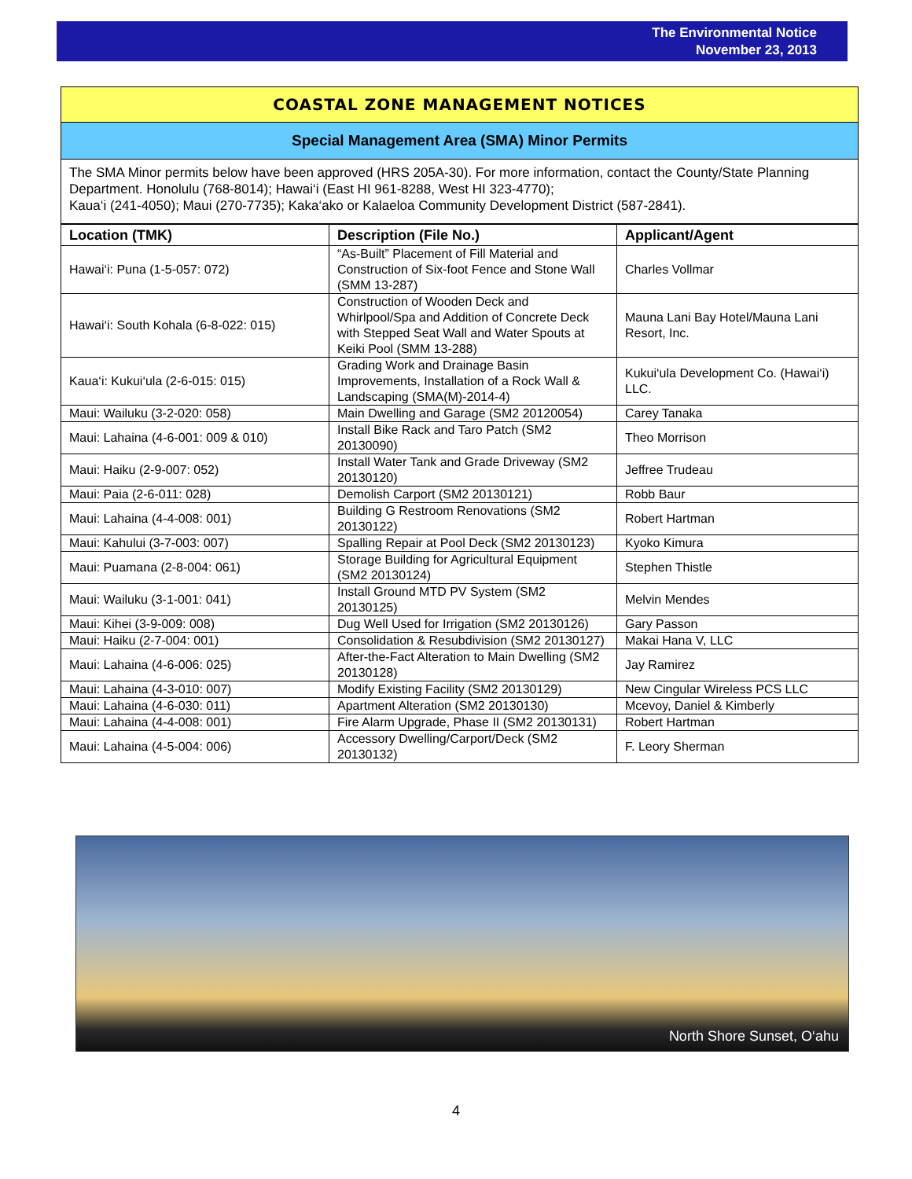The Environmental Notice
November 23, 2013
COASTAL ZONE MANAGEMENT NOTICES
Special Management Area (SMA) Minor Permits
The SMA Minor permits below have been approved (HRS 205A-30). For more information, contact the County/State Planning Department. Honolulu (768-8014); Hawai‘i (East HI 961-8288, West HI 323-4770);
Kaua‘i (241-4050); Maui (270-7735); Kaka‘ako or Kalaeloa Community Development District (587-2841).
| Location (TMK) | Description (File No.) | Applicant/Agent |
| --- | --- | --- |
| Hawai‘i: Puna (1-5-057: 072) | “As-Built” Placement of Fill Material and Construction of Six-foot Fence and Stone Wall (SMM 13-287) | Charles Vollmar |
| Hawai‘i: South Kohala (6-8-022: 015) | Construction of Wooden Deck and Whirlpool/Spa and Addition of Concrete Deck with Stepped Seat Wall and Water Spouts at Keiki Pool (SMM 13-288) | Mauna Lani Bay Hotel/Mauna Lani Resort, Inc. |
| Kaua‘i: Kukui‘ula (2-6-015: 015) | Grading Work and Drainage Basin Improvements, Installation of a Rock Wall & Landscaping (SMA(M)-2014-4) | Kukui‘ula Development Co. (Hawai‘i) LLC. |
| Maui: Wailuku (3-2-020: 058) | Main Dwelling and Garage (SM2 20120054) | Carey Tanaka |
| Maui: Lahaina (4-6-001: 009 & 010) | Install Bike Rack and Taro Patch (SM2 20130090) | Theo Morrison |
| Maui: Haiku (2-9-007: 052) | Install Water Tank and Grade Driveway (SM2 20130120) | Jeffree Trudeau |
| Maui: Paia (2-6-011: 028) | Demolish Carport (SM2 20130121) | Robb Baur |
| Maui: Lahaina (4-4-008: 001) | Building G Restroom Renovations (SM2 20130122) | Robert Hartman |
| Maui: Kahului (3-7-003: 007) | Spalling Repair at Pool Deck (SM2 20130123) | Kyoko Kimura |
| Maui: Puamana (2-8-004: 061) | Storage Building for Agricultural Equipment (SM2 20130124) | Stephen Thistle |
| Maui: Wailuku (3-1-001: 041) | Install Ground MTD PV System (SM2 20130125) | Melvin Mendes |
| Maui: Kihei (3-9-009: 008) | Dug Well Used for Irrigation (SM2 20130126) | Gary Passon |
| Maui: Haiku (2-7-004: 001) | Consolidation & Resubdivision (SM2 20130127) | Makai Hana V, LLC |
| Maui: Lahaina (4-6-006: 025) | After-the-Fact Alteration to Main Dwelling (SM2 20130128) | Jay Ramirez |
| Maui: Lahaina (4-3-010: 007) | Modify Existing Facility (SM2 20130129) | New Cingular Wireless PCS LLC |
| Maui: Lahaina (4-6-030: 011) | Apartment Alteration (SM2 20130130) | Mcevoy, Daniel & Kimberly |
| Maui: Lahaina (4-4-008: 001) | Fire Alarm Upgrade, Phase II (SM2 20130131) | Robert Hartman |
| Maui: Lahaina (4-5-004: 006) | Accessory Dwelling/Carport/Deck (SM2 20130132) | F. Leory Sherman |
North Shore Sunset, O‘ahu
4